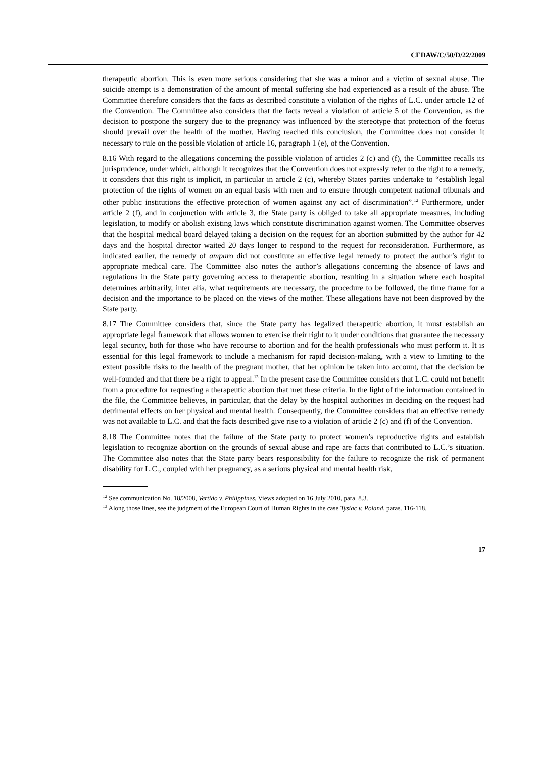CEDAW/C/50/D/22/2009
therapeutic abortion. This is even more serious considering that she was a minor and a victim of sexual abuse. The suicide attempt is a demonstration of the amount of mental suffering she had experienced as a result of the abuse. The Committee therefore considers that the facts as described constitute a violation of the rights of L.C. under article 12 of the Convention. The Committee also considers that the facts reveal a violation of article 5 of the Convention, as the decision to postpone the surgery due to the pregnancy was influenced by the stereotype that protection of the foetus should prevail over the health of the mother. Having reached this conclusion, the Committee does not consider it necessary to rule on the possible violation of article 16, paragraph 1 (e), of the Convention.
8.16 With regard to the allegations concerning the possible violation of articles 2 (c) and (f), the Committee recalls its jurisprudence, under which, although it recognizes that the Convention does not expressly refer to the right to a remedy, it considers that this right is implicit, in particular in article 2 (c), whereby States parties undertake to “establish legal protection of the rights of women on an equal basis with men and to ensure through competent national tribunals and other public institutions the effective protection of women against any act of discrimination”.<sup>12</sup> Furthermore, under article 2 (f), and in conjunction with article 3, the State party is obliged to take all appropriate measures, including legislation, to modify or abolish existing laws which constitute discrimination against women. The Committee observes that the hospital medical board delayed taking a decision on the request for an abortion submitted by the author for 42 days and the hospital director waited 20 days longer to respond to the request for reconsideration. Furthermore, as indicated earlier, the remedy of amparo did not constitute an effective legal remedy to protect the author’s right to appropriate medical care. The Committee also notes the author’s allegations concerning the absence of laws and regulations in the State party governing access to therapeutic abortion, resulting in a situation where each hospital determines arbitrarily, inter alia, what requirements are necessary, the procedure to be followed, the time frame for a decision and the importance to be placed on the views of the mother. These allegations have not been disproved by the State party.
8.17 The Committee considers that, since the State party has legalized therapeutic abortion, it must establish an appropriate legal framework that allows women to exercise their right to it under conditions that guarantee the necessary legal security, both for those who have recourse to abortion and for the health professionals who must perform it. It is essential for this legal framework to include a mechanism for rapid decision-making, with a view to limiting to the extent possible risks to the health of the pregnant mother, that her opinion be taken into account, that the decision be well-founded and that there be a right to appeal.<sup>13</sup> In the present case the Committee considers that L.C. could not benefit from a procedure for requesting a therapeutic abortion that met these criteria. In the light of the information contained in the file, the Committee believes, in particular, that the delay by the hospital authorities in deciding on the request had detrimental effects on her physical and mental health. Consequently, the Committee considers that an effective remedy was not available to L.C. and that the facts described give rise to a violation of article 2 (c) and (f) of the Convention.
8.18 The Committee notes that the failure of the State party to protect women’s reproductive rights and establish legislation to recognize abortion on the grounds of sexual abuse and rape are facts that contributed to L.C.’s situation. The Committee also notes that the State party bears responsibility for the failure to recognize the risk of permanent disability for L.C., coupled with her pregnancy, as a serious physical and mental health risk,
<sup>12</sup> See communication No. 18/2008, Vertido v. Philippines, Views adopted on 16 July 2010, para. 8.3.
<sup>13</sup> Along those lines, see the judgment of the European Court of Human Rights in the case Tysiac v. Poland, paras. 116-118.
17